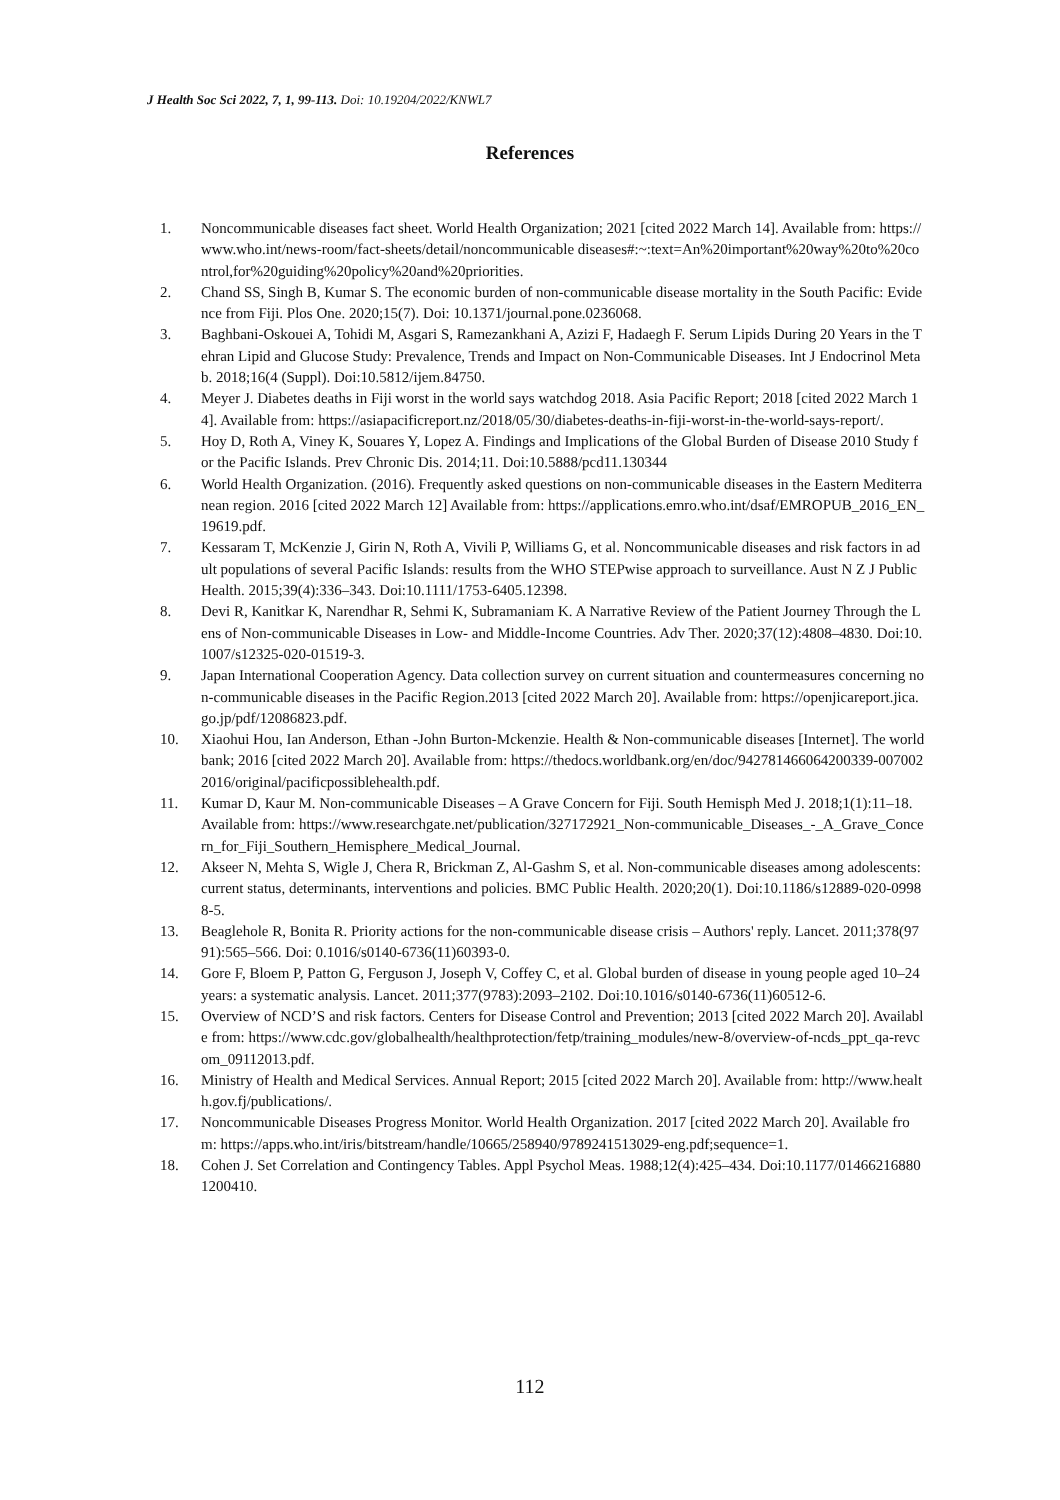J Health Soc Sci 2022, 7, 1, 99-113. Doi: 10.19204/2022/KNWL7
References
1. Noncommunicable diseases fact sheet. World Health Organization; 2021 [cited 2022 March 14]. Available from: https://www.who.int/news-room/fact-sheets/detail/noncommunicable diseases#:~:text=An%20important%20way%20to%20control,for%20guiding%20policy%20and%20priorities.
2. Chand SS, Singh B, Kumar S. The economic burden of non-communicable disease mortality in the South Pacific: Evidence from Fiji. Plos One. 2020;15(7). Doi: 10.1371/journal.pone.0236068.
3. Baghbani-Oskouei A, Tohidi M, Asgari S, Ramezankhani A, Azizi F, Hadaegh F. Serum Lipids During 20 Years in the Tehran Lipid and Glucose Study: Prevalence, Trends and Impact on Non-Communicable Diseases. Int J Endocrinol Metab. 2018;16(4 (Suppl). Doi:10.5812/ijem.84750.
4. Meyer J. Diabetes deaths in Fiji worst in the world says watchdog 2018. Asia Pacific Report; 2018 [cited 2022 March 14]. Available from: https://asiapacificreport.nz/2018/05/30/diabetes-deaths-in-fiji-worst-in-the-world-says-report/.
5. Hoy D, Roth A, Viney K, Souares Y, Lopez A. Findings and Implications of the Global Burden of Disease 2010 Study for the Pacific Islands. Prev Chronic Dis. 2014;11. Doi:10.5888/pcd11.130344
6. World Health Organization. (2016). Frequently asked questions on non-communicable diseases in the Eastern Mediterranean region. 2016 [cited 2022 March 12] Available from: https://applications.emro.who.int/dsaf/EMROPUB_2016_EN_19619.pdf.
7. Kessaram T, McKenzie J, Girin N, Roth A, Vivili P, Williams G, et al. Noncommunicable diseases and risk factors in adult populations of several Pacific Islands: results from the WHO STEPwise approach to surveillance. Aust N Z J Public Health. 2015;39(4):336–343. Doi:10.1111/1753-6405.12398.
8. Devi R, Kanitkar K, Narendhar R, Sehmi K, Subramaniam K. A Narrative Review of the Patient Journey Through the Lens of Non-communicable Diseases in Low- and Middle-Income Countries. Adv Ther. 2020;37(12):4808–4830. Doi:10.1007/s12325-020-01519-3.
9. Japan International Cooperation Agency. Data collection survey on current situation and countermeasures concerning non-communicable diseases in the Pacific Region.2013 [cited 2022 March 20]. Available from: https://openjicareport.jica.go.jp/pdf/12086823.pdf.
10. Xiaohui Hou, Ian Anderson, Ethan -John Burton-Mckenzie. Health & Non-communicable diseases [Internet]. The world bank; 2016 [cited 2022 March 20]. Available from: https://thedocs.worldbank.org/en/doc/942781466064200339-0070022016/original/pacificpossiblehealth.pdf.
11. Kumar D, Kaur M. Non-communicable Diseases – A Grave Concern for Fiji. South Hemisph Med J. 2018;1(1):11–18. Available from: https://www.researchgate.net/publication/327172921_Non-communicable_Diseases_-_A_Grave_Concern_for_Fiji_Southern_Hemisphere_Medical_Journal.
12. Akseer N, Mehta S, Wigle J, Chera R, Brickman Z, Al-Gashm S, et al. Non-communicable diseases among adolescents: current status, determinants, interventions and policies. BMC Public Health. 2020;20(1). Doi:10.1186/s12889-020-09988-5.
13. Beaglehole R, Bonita R. Priority actions for the non-communicable disease crisis – Authors' reply. Lancet. 2011;378(9791):565–566. Doi: 0.1016/s0140-6736(11)60393-0.
14. Gore F, Bloem P, Patton G, Ferguson J, Joseph V, Coffey C, et al. Global burden of disease in young people aged 10–24 years: a systematic analysis. Lancet. 2011;377(9783):2093–2102. Doi:10.1016/s0140-6736(11)60512-6.
15. Overview of NCD’S and risk factors. Centers for Disease Control and Prevention; 2013 [cited 2022 March 20]. Available from: https://www.cdc.gov/globalhealth/healthprotection/fetp/training_modules/new-8/overview-of-ncds_ppt_qa-revcom_09112013.pdf.
16. Ministry of Health and Medical Services. Annual Report; 2015 [cited 2022 March 20]. Available from: http://www.health.gov.fj/publications/.
17. Noncommunicable Diseases Progress Monitor. World Health Organization. 2017 [cited 2022 March 20]. Available from: https://apps.who.int/iris/bitstream/handle/10665/258940/9789241513029-eng.pdf;sequence=1.
18. Cohen J. Set Correlation and Contingency Tables. Appl Psychol Meas. 1988;12(4):425–434. Doi:10.1177/014662168801200410.
112